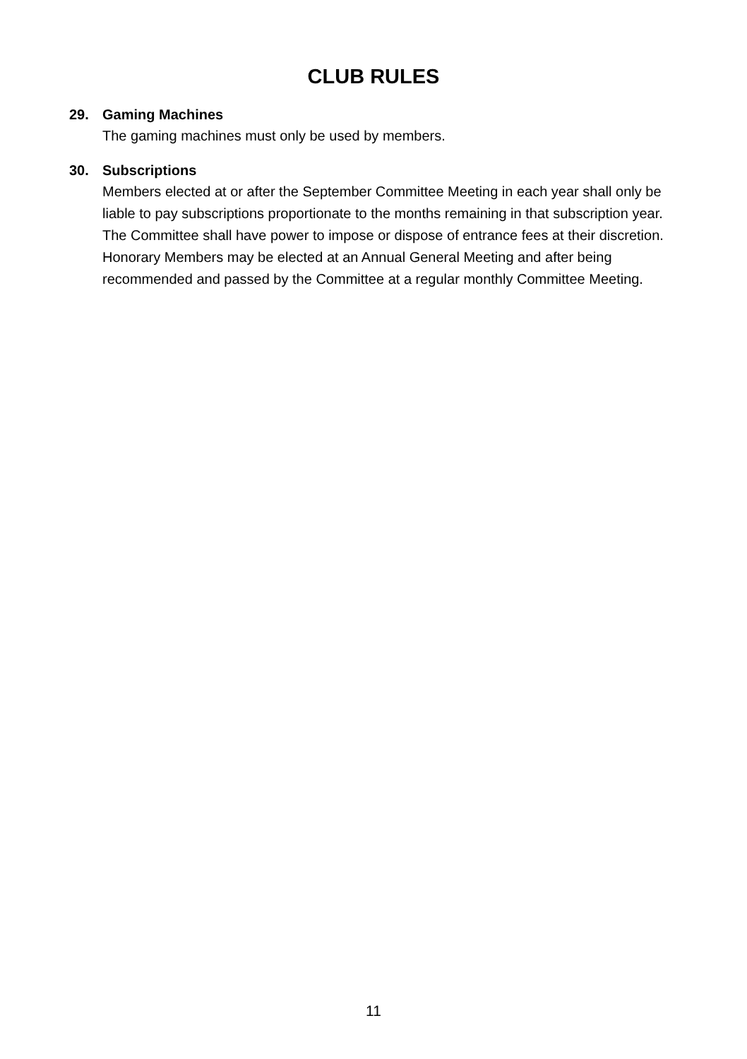CLUB RULES
29. Gaming Machines
The gaming machines must only be used by members.
30. Subscriptions
Members elected at or after the September Committee Meeting in each year shall only be liable to pay subscriptions proportionate to the months remaining in that subscription year. The Committee shall have power to impose or dispose of entrance fees at their discretion. Honorary Members may be elected at an Annual General Meeting and after being recommended and passed by the Committee at a regular monthly Committee Meeting.
11